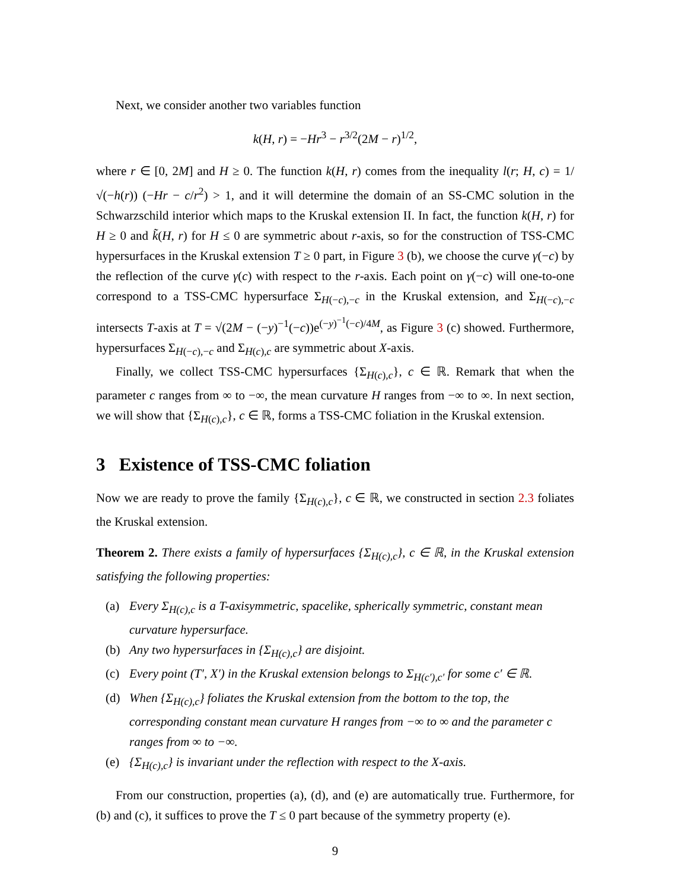Next, we consider another two variables function
k(H, r) = −Hr<sup>3</sup> − r<sup>3/2</sup>(2M − r)<sup>1/2</sup>,
where r ∈ [0, 2M] and H ≥ 0. The function k(H, r) comes from the inequality l(r; H, c) = 1/√(−h(r)) (−Hr − c/r<sup>2</sup>) > 1, and it will determine the domain of an SS-CMC solution in the Schwarzschild interior which maps to the Kruskal extension II. In fact, the function k(H, r) for H ≥ 0 and k̃(H, r) for H ≤ 0 are symmetric about r-axis, so for the construction of TSS-CMC hypersurfaces in the Kruskal extension T ≥ 0 part, in Figure 3 (b), we choose the curve γ(−c) by the reflection of the curve γ(c) with respect to the r-axis. Each point on γ(−c) will one-to-one correspond to a TSS-CMC hypersurface Σ<sub>H(−c),−c</sub> in the Kruskal extension, and Σ<sub>H(−c),−c</sub> intersects T-axis at T = √(2M − (−y)<sup>−1</sup>(−c))e<sup>(−y)<sup>−1</sup>(−c)/4M</sup>, as Figure 3 (c) showed. Furthermore, hypersurfaces Σ<sub>H(−c),−c</sub> and Σ<sub>H(c),c</sub> are symmetric about X-axis.
Finally, we collect TSS-CMC hypersurfaces {Σ<sub>H(c),c</sub>}, c ∈ ℝ. Remark that when the parameter c ranges from ∞ to −∞, the mean curvature H ranges from −∞ to ∞. In next section, we will show that {Σ<sub>H(c),c</sub>}, c ∈ ℝ, forms a TSS-CMC foliation in the Kruskal extension.
3 Existence of TSS-CMC foliation
Now we are ready to prove the family {Σ<sub>H(c),c</sub>}, c ∈ ℝ, we constructed in section 2.3 foliates the Kruskal extension.
Theorem 2. There exists a family of hypersurfaces {Σ<sub>H(c),c</sub>}, c ∈ ℝ, in the Kruskal extension satisfying the following properties:
(a) Every Σ<sub>H(c),c</sub> is a T-axisymmetric, spacelike, spherically symmetric, constant mean curvature hypersurface.
(b) Any two hypersurfaces in {Σ<sub>H(c),c</sub>} are disjoint.
(c) Every point (T′, X′) in the Kruskal extension belongs to Σ<sub>H(c′),c′</sub> for some c′ ∈ ℝ.
(d) When {Σ<sub>H(c),c</sub>} foliates the Kruskal extension from the bottom to the top, the corresponding constant mean curvature H ranges from −∞ to ∞ and the parameter c ranges from ∞ to −∞.
(e) {Σ<sub>H(c),c</sub>} is invariant under the reflection with respect to the X-axis.
From our construction, properties (a), (d), and (e) are automatically true. Furthermore, for (b) and (c), it suffices to prove the T ≤ 0 part because of the symmetry property (e).
9